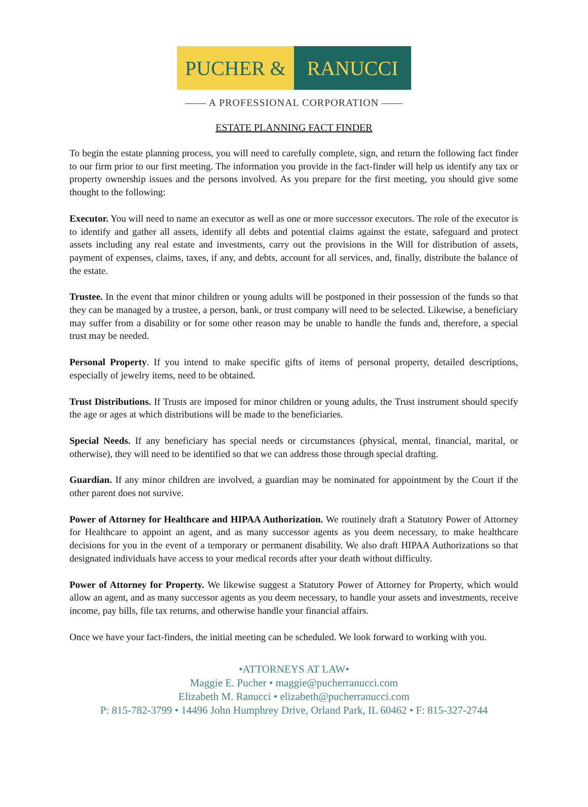PUCHER & RANUCCI
—— A PROFESSIONAL CORPORATION ——
ESTATE PLANNING FACT FINDER
To begin the estate planning process, you will need to carefully complete, sign, and return the following fact finder to our firm prior to our first meeting. The information you provide in the fact-finder will help us identify any tax or property ownership issues and the persons involved. As you prepare for the first meeting, you should give some thought to the following:
Executor. You will need to name an executor as well as one or more successor executors. The role of the executor is to identify and gather all assets, identify all debts and potential claims against the estate, safeguard and protect assets including any real estate and investments, carry out the provisions in the Will for distribution of assets, payment of expenses, claims, taxes, if any, and debts, account for all services, and, finally, distribute the balance of the estate.
Trustee. In the event that minor children or young adults will be postponed in their possession of the funds so that they can be managed by a trustee, a person, bank, or trust company will need to be selected. Likewise, a beneficiary may suffer from a disability or for some other reason may be unable to handle the funds and, therefore, a special trust may be needed.
Personal Property. If you intend to make specific gifts of items of personal property, detailed descriptions, especially of jewelry items, need to be obtained.
Trust Distributions. If Trusts are imposed for minor children or young adults, the Trust instrument should specify the age or ages at which distributions will be made to the beneficiaries.
Special Needs. If any beneficiary has special needs or circumstances (physical, mental, financial, marital, or otherwise), they will need to be identified so that we can address those through special drafting.
Guardian. If any minor children are involved, a guardian may be nominated for appointment by the Court if the other parent does not survive.
Power of Attorney for Healthcare and HIPAA Authorization. We routinely draft a Statutory Power of Attorney for Healthcare to appoint an agent, and as many successor agents as you deem necessary, to make healthcare decisions for you in the event of a temporary or permanent disability. We also draft HIPAA Authorizations so that designated individuals have access to your medical records after your death without difficulty.
Power of Attorney for Property. We likewise suggest a Statutory Power of Attorney for Property, which would allow an agent, and as many successor agents as you deem necessary, to handle your assets and investments, receive income, pay bills, file tax returns, and otherwise handle your financial affairs.
Once we have your fact-finders, the initial meeting can be scheduled. We look forward to working with you.
•ATTORNEYS AT LAW•
Maggie E. Pucher • maggie@pucherranucci.com
Elizabeth M. Ranucci • elizabeth@pucherranucci.com
P: 815-782-3799 • 14496 John Humphrey Drive, Orland Park, IL 60462 • F: 815-327-2744